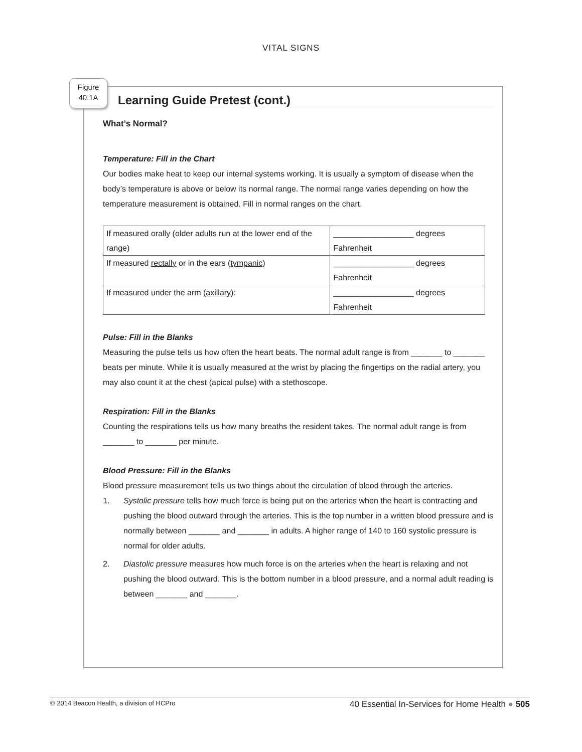VITAL SIGNS
Figure
40.1A
Learning Guide Pretest (cont.)
What’s Normal?
Temperature: Fill in the Chart
Our bodies make heat to keep our internal systems working. It is usually a symptom of disease when the body’s temperature is above or below its normal range. The normal range varies depending on how the temperature measurement is obtained. Fill in normal ranges on the chart.
| If measured orally (older adults run at the lower end of the range) | __________________ degrees Fahrenheit |
| If measured rectally or in the ears ( tympanic ) | __________________ degrees Fahrenheit |
| If measured under the arm ( axillary ): | __________________ degrees Fahrenheit |
Pulse: Fill in the Blanks
Measuring the pulse tells us how often the heart beats. The normal adult range is from _______ to _______ beats per minute. While it is usually measured at the wrist by placing the fingertips on the radial artery, you may also count it at the chest (apical pulse) with a stethoscope.
Respiration: Fill in the Blanks
Counting the respirations tells us how many breaths the resident takes. The normal adult range is from _______ to _______ per minute.
Blood Pressure: Fill in the Blanks
Blood pressure measurement tells us two things about the circulation of blood through the arteries.
1. Systolic pressure tells how much force is being put on the arteries when the heart is contracting and pushing the blood outward through the arteries. This is the top number in a written blood pressure and is normally between _______ and _______ in adults. A higher range of 140 to 160 systolic pressure is normal for older adults.
2. Diastolic pressure measures how much force is on the arteries when the heart is relaxing and not pushing the blood outward. This is the bottom number in a blood pressure, and a normal adult reading is between _______ and _______.
© 2014 Beacon Health, a division of HCPro 40 Essential In-Services for Home Health ● 505